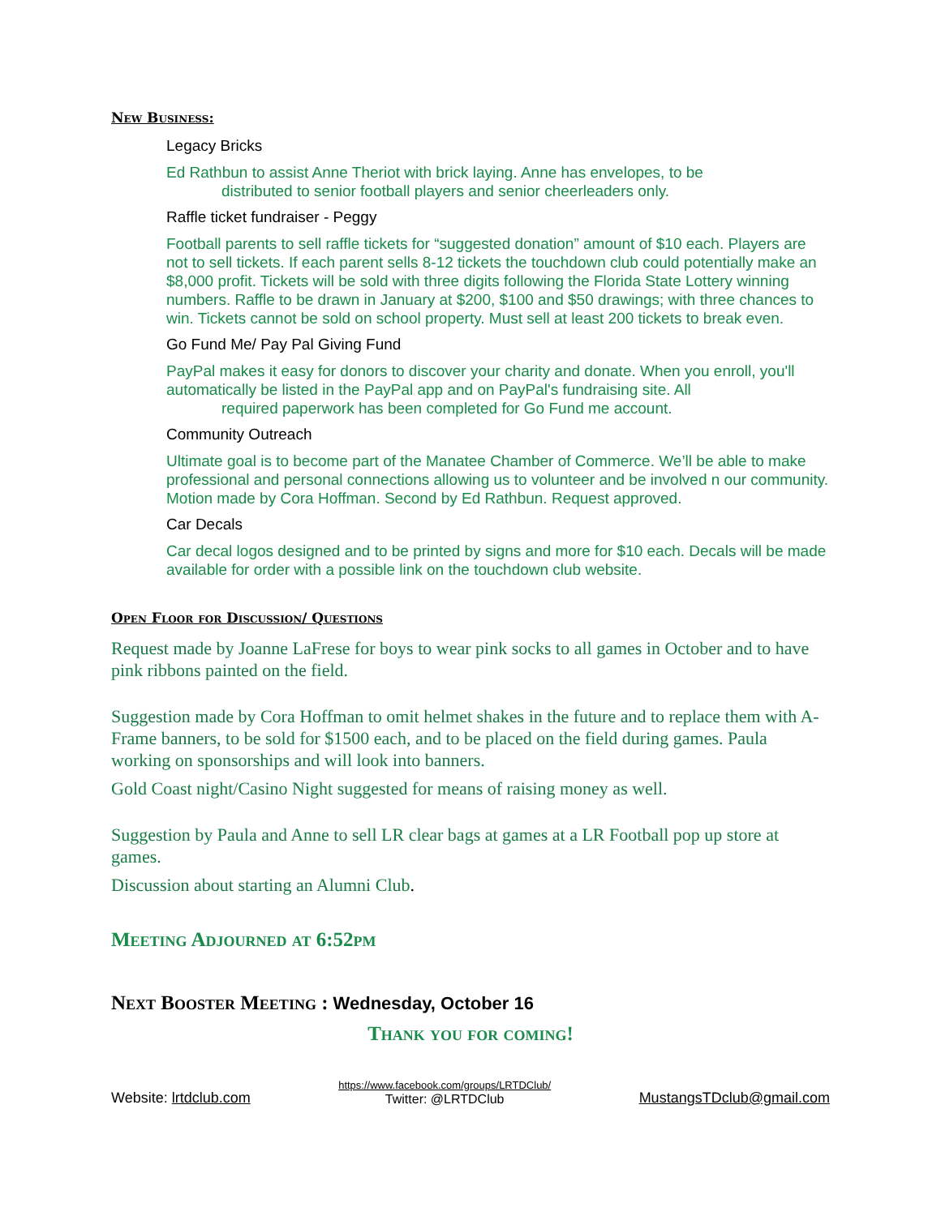New Business:
Legacy Bricks
Ed Rathbun to assist Anne Theriot with brick laying. Anne has envelopes, to be
distributed to senior football players and senior cheerleaders only.
Raffle ticket fundraiser - Peggy
Football parents to sell raffle tickets for “suggested donation” amount of $10 each. Players are not to sell tickets. If each parent sells 8-12 tickets the touchdown club could potentially make an $8,000 profit. Tickets will be sold with three digits following the Florida State Lottery winning numbers. Raffle to be drawn in January at $200, $100 and $50 drawings; with three chances to win. Tickets cannot be sold on school property. Must sell at least 200 tickets to break even.
Go Fund Me/ Pay Pal Giving Fund
PayPal makes it easy for donors to discover your charity and donate. When you enroll, you'll automatically be listed in the PayPal app and on PayPal's fundraising site. All
required paperwork has been completed for Go Fund me account.
Community Outreach
Ultimate goal is to become part of the Manatee Chamber of Commerce. We’ll be able to make professional and personal connections allowing us to volunteer and be involved n our community. Motion made by Cora Hoffman. Second by Ed Rathbun. Request approved.
Car Decals
Car decal logos designed and to be printed by signs and more for $10 each. Decals will be made available for order with a possible link on the touchdown club website.
Open Floor for Discussion/ Questions
Request made by Joanne LaFrese for boys to wear pink socks to all games in October and to have pink ribbons painted on the field.
Suggestion made by Cora Hoffman to omit helmet shakes in the future and to replace them with A-Frame banners, to be sold for $1500 each, and to be placed on the field during games. Paula working on sponsorships and will look into banners.
Gold Coast night/Casino Night suggested for means of raising money as well.
Suggestion by Paula and Anne to sell LR clear bags at games at a LR Football pop up store at games.
Discussion about starting an Alumni Club.
Meeting Adjourned at 6:52pm
Next Booster Meeting : Wednesday, October 16
Thank you for coming!
Website: lrtdclub.com https://www.facebook.com/groups/LRTDClub/
Twitter: @LRTDClub MustangsTDclub@gmail.com